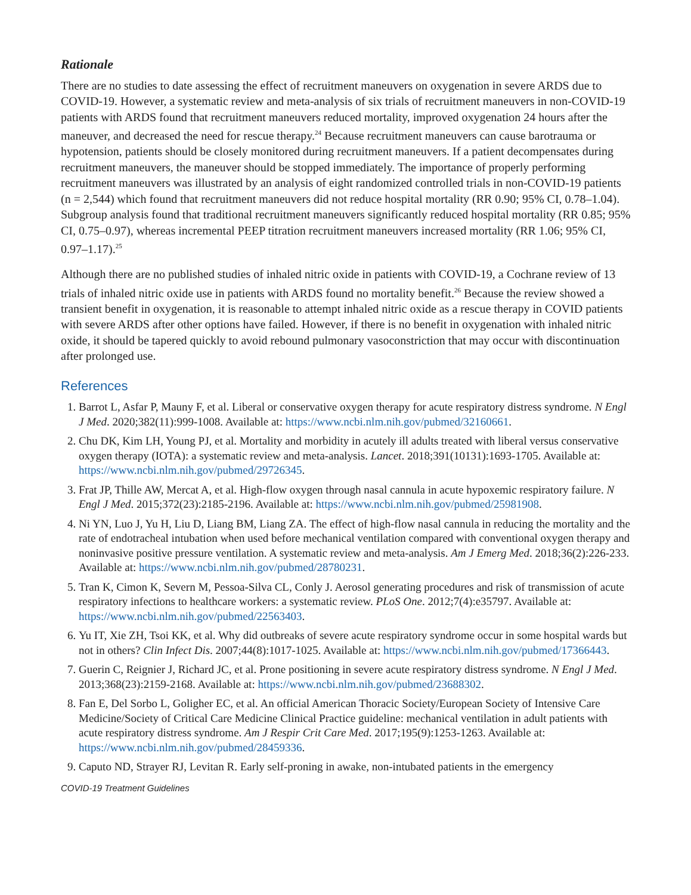Rationale
There are no studies to date assessing the effect of recruitment maneuvers on oxygenation in severe ARDS due to COVID-19. However, a systematic review and meta-analysis of six trials of recruitment maneuvers in non-COVID-19 patients with ARDS found that recruitment maneuvers reduced mortality, improved oxygenation 24 hours after the maneuver, and decreased the need for rescue therapy.<sup>24</sup> Because recruitment maneuvers can cause barotrauma or hypotension, patients should be closely monitored during recruitment maneuvers. If a patient decompensates during recruitment maneuvers, the maneuver should be stopped immediately. The importance of properly performing recruitment maneuvers was illustrated by an analysis of eight randomized controlled trials in non-COVID-19 patients (n = 2,544) which found that recruitment maneuvers did not reduce hospital mortality (RR 0.90; 95% CI, 0.78–1.04). Subgroup analysis found that traditional recruitment maneuvers significantly reduced hospital mortality (RR 0.85; 95% CI, 0.75–0.97), whereas incremental PEEP titration recruitment maneuvers increased mortality (RR 1.06; 95% CI, 0.97–1.17).<sup>25</sup>
Although there are no published studies of inhaled nitric oxide in patients with COVID-19, a Cochrane review of 13 trials of inhaled nitric oxide use in patients with ARDS found no mortality benefit.<sup>26</sup> Because the review showed a transient benefit in oxygenation, it is reasonable to attempt inhaled nitric oxide as a rescue therapy in COVID patients with severe ARDS after other options have failed. However, if there is no benefit in oxygenation with inhaled nitric oxide, it should be tapered quickly to avoid rebound pulmonary vasoconstriction that may occur with discontinuation after prolonged use.
References
1. Barrot L, Asfar P, Mauny F, et al. Liberal or conservative oxygen therapy for acute respiratory distress syndrome. N Engl J Med. 2020;382(11):999-1008. Available at: https://www.ncbi.nlm.nih.gov/pubmed/32160661.
2. Chu DK, Kim LH, Young PJ, et al. Mortality and morbidity in acutely ill adults treated with liberal versus conservative oxygen therapy (IOTA): a systematic review and meta-analysis. Lancet. 2018;391(10131):1693-1705. Available at: https://www.ncbi.nlm.nih.gov/pubmed/29726345.
3. Frat JP, Thille AW, Mercat A, et al. High-flow oxygen through nasal cannula in acute hypoxemic respiratory failure. N Engl J Med. 2015;372(23):2185-2196. Available at: https://www.ncbi.nlm.nih.gov/pubmed/25981908.
4. Ni YN, Luo J, Yu H, Liu D, Liang BM, Liang ZA. The effect of high-flow nasal cannula in reducing the mortality and the rate of endotracheal intubation when used before mechanical ventilation compared with conventional oxygen therapy and noninvasive positive pressure ventilation. A systematic review and meta-analysis. Am J Emerg Med. 2018;36(2):226-233. Available at: https://www.ncbi.nlm.nih.gov/pubmed/28780231.
5. Tran K, Cimon K, Severn M, Pessoa-Silva CL, Conly J. Aerosol generating procedures and risk of transmission of acute respiratory infections to healthcare workers: a systematic review. PLoS One. 2012;7(4):e35797. Available at: https://www.ncbi.nlm.nih.gov/pubmed/22563403.
6. Yu IT, Xie ZH, Tsoi KK, et al. Why did outbreaks of severe acute respiratory syndrome occur in some hospital wards but not in others? Clin Infect Dis. 2007;44(8):1017-1025. Available at: https://www.ncbi.nlm.nih.gov/pubmed/17366443.
7. Guerin C, Reignier J, Richard JC, et al. Prone positioning in severe acute respiratory distress syndrome. N Engl J Med. 2013;368(23):2159-2168. Available at: https://www.ncbi.nlm.nih.gov/pubmed/23688302.
8. Fan E, Del Sorbo L, Goligher EC, et al. An official American Thoracic Society/European Society of Intensive Care Medicine/Society of Critical Care Medicine Clinical Practice guideline: mechanical ventilation in adult patients with acute respiratory distress syndrome. Am J Respir Crit Care Med. 2017;195(9):1253-1263. Available at: https://www.ncbi.nlm.nih.gov/pubmed/28459336.
9. Caputo ND, Strayer RJ, Levitan R. Early self-proning in awake, non-intubated patients in the emergency
COVID-19 Treatment Guidelines